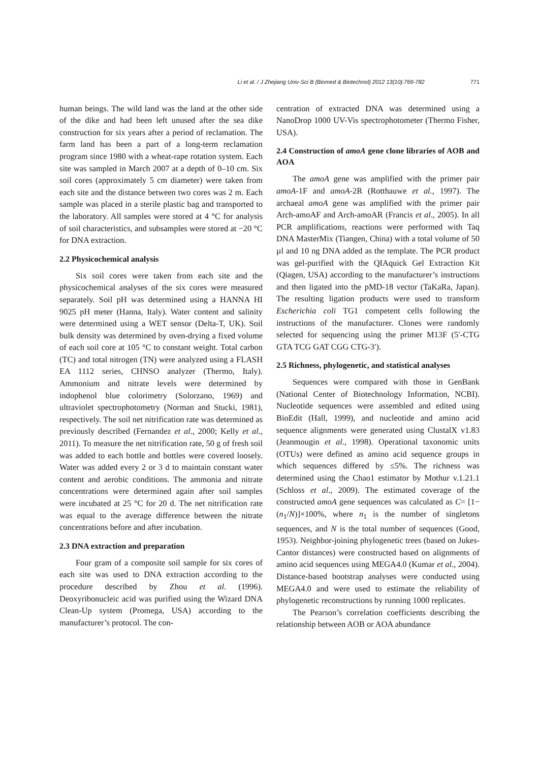Li et al. / J Zhejiang Univ-Sci B (Biomed & Biotechnol) 2012 13(10):769-782 771
human beings. The wild land was the land at the other side of the dike and had been left unused after the sea dike construction for six years after a period of reclamation. The farm land has been a part of a long-term reclamation program since 1980 with a wheat-rape rotation system. Each site was sampled in March 2007 at a depth of 0–10 cm. Six soil cores (approximately 5 cm diameter) were taken from each site and the distance between two cores was 2 m. Each sample was placed in a sterile plastic bag and transported to the laboratory. All samples were stored at 4 °C for analysis of soil characteristics, and subsamples were stored at −20 °C for DNA extraction.
2.2 Physicochemical analysis
Six soil cores were taken from each site and the physicochemical analyses of the six cores were measured separately. Soil pH was determined using a HANNA HI 9025 pH meter (Hanna, Italy). Water content and salinity were determined using a WET sensor (Delta-T, UK). Soil bulk density was determined by oven-drying a fixed volume of each soil core at 105 °C to constant weight. Total carbon (TC) and total nitrogen (TN) were analyzed using a FLASH EA 1112 series, CHNSO analyzer (Thermo, Italy). Ammonium and nitrate levels were determined by indophenol blue colorimetry (Solorzano, 1969) and ultraviolet spectrophotometry (Norman and Stucki, 1981), respectively. The soil net nitrification rate was determined as previously described (Fernandez et al., 2000; Kelly et al., 2011). To measure the net nitrification rate, 50 g of fresh soil was added to each bottle and bottles were covered loosely. Water was added every 2 or 3 d to maintain constant water content and aerobic conditions. The ammonia and nitrate concentrations were determined again after soil samples were incubated at 25 °C for 20 d. The net nitrification rate was equal to the average difference between the nitrate concentrations before and after incubation.
2.3 DNA extraction and preparation
Four gram of a composite soil sample for six cores of each site was used to DNA extraction according to the procedure described by Zhou et al. (1996). Deoxyribonucleic acid was purified using the Wizard DNA Clean-Up system (Promega, USA) according to the manufacturer’s protocol. The con-
centration of extracted DNA was determined using a NanoDrop 1000 UV-Vis spectrophotometer (Thermo Fisher, USA).
2.4 Construction of amoA gene clone libraries of AOB and AOA
The amoA gene was amplified with the primer pair amoA-1F and amoA-2R (Rotthauwe et al., 1997). The archaeal amoA gene was amplified with the primer pair Arch-amoAF and Arch-amoAR (Francis et al., 2005). In all PCR amplifications, reactions were performed with Taq DNA MasterMix (Tiangen, China) with a total volume of 50 µl and 10 ng DNA added as the template. The PCR product was gel-purified with the QIAquick Gel Extraction Kit (Qiagen, USA) according to the manufacturer’s instructions and then ligated into the pMD-18 vector (TaKaRa, Japan). The resulting ligation products were used to transform Escherichia coli TG1 competent cells following the instructions of the manufacturer. Clones were randomly selected for sequencing using the primer M13F (5′-CTG GTA TCG GAT CGG CTG-3′).
2.5 Richness, phylogenetic, and statistical analyses
Sequences were compared with those in GenBank (National Center of Biotechnology Information, NCBI). Nucleotide sequences were assembled and edited using BioEdit (Hall, 1999), and nucleotide and amino acid sequence alignments were generated using ClustalX v1.83 (Jeanmougin et al., 1998). Operational taxonomic units (OTUs) were defined as amino acid sequence groups in which sequences differed by ≤5%. The richness was determined using the Chao1 estimator by Mothur v.1.21.1 (Schloss et al., 2009). The estimated coverage of the constructed amoA gene sequences was calculated as C= [1−(n<sub>1</sub>/N)]×100%, where n<sub>1</sub> is the number of singletons sequences, and N is the total number of sequences (Good, 1953). Neighbor-joining phylogenetic trees (based on Jukes-Cantor distances) were constructed based on alignments of amino acid sequences using MEGA4.0 (Kumar et al., 2004). Distance-based bootstrap analyses were conducted using MEGA4.0 and were used to estimate the reliability of phylogenetic reconstructions by running 1000 replicates.
The Pearson’s correlation coefficients describing the relationship between AOB or AOA abundance